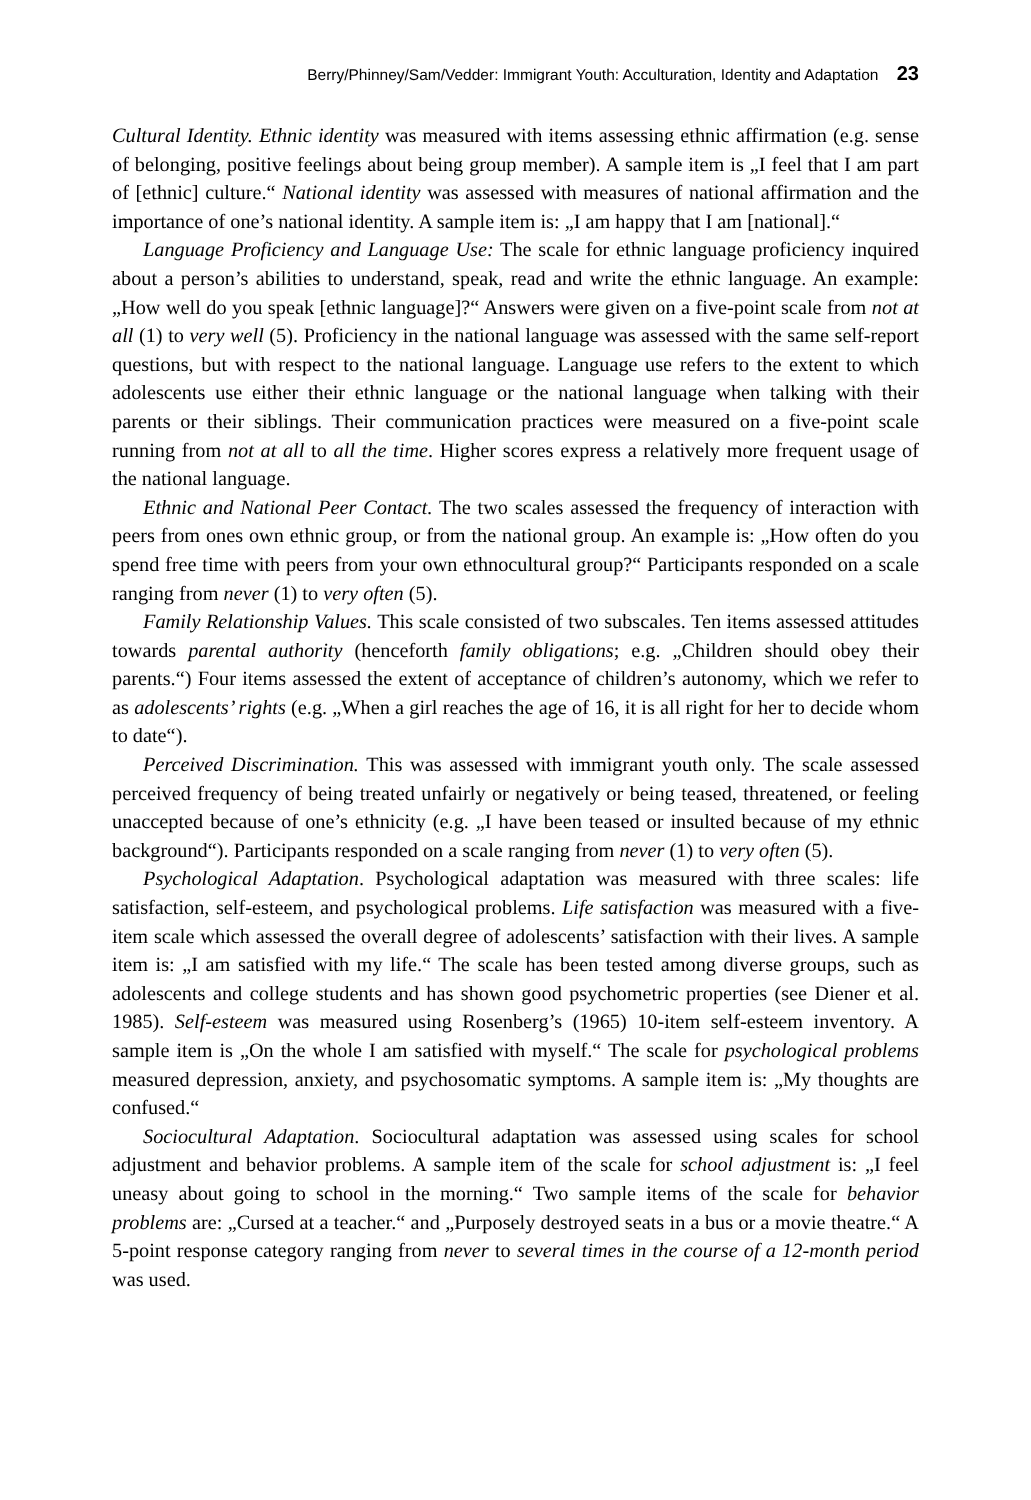Berry/Phinney/Sam/Vedder: Immigrant Youth: Acculturation, Identity and Adaptation 23
Cultural Identity. Ethnic identity was measured with items assessing ethnic affirmation (e.g. sense of belonging, positive feelings about being group member). A sample item is „I feel that I am part of [ethnic] culture.“ National identity was assessed with measures of national affirmation and the importance of one’s national identity. A sample item is: „I am happy that I am [national].“
Language Proficiency and Language Use: The scale for ethnic language proficiency inquired about a person’s abilities to understand, speak, read and write the ethnic language. An example: „How well do you speak [ethnic language]?“ Answers were given on a five-point scale from not at all (1) to very well (5). Proficiency in the national language was assessed with the same self-report questions, but with respect to the national language. Language use refers to the extent to which adolescents use either their ethnic language or the national language when talking with their parents or their siblings. Their communication practices were measured on a five-point scale running from not at all to all the time. Higher scores express a relatively more frequent usage of the national language.
Ethnic and National Peer Contact. The two scales assessed the frequency of interaction with peers from ones own ethnic group, or from the national group. An example is: „How often do you spend free time with peers from your own ethnocultural group?“ Participants responded on a scale ranging from never (1) to very often (5).
Family Relationship Values. This scale consisted of two subscales. Ten items assessed attitudes towards parental authority (henceforth family obligations; e.g. „Children should obey their parents.“) Four items assessed the extent of acceptance of children’s autonomy, which we refer to as adolescents’ rights (e.g. „When a girl reaches the age of 16, it is all right for her to decide whom to date“).
Perceived Discrimination. This was assessed with immigrant youth only. The scale assessed perceived frequency of being treated unfairly or negatively or being teased, threatened, or feeling unaccepted because of one’s ethnicity (e.g. „I have been teased or insulted because of my ethnic background“). Participants responded on a scale ranging from never (1) to very often (5).
Psychological Adaptation. Psychological adaptation was measured with three scales: life satisfaction, self-esteem, and psychological problems. Life satisfaction was measured with a five-item scale which assessed the overall degree of adolescents’ satisfaction with their lives. A sample item is: „I am satisfied with my life.“ The scale has been tested among diverse groups, such as adolescents and college students and has shown good psychometric properties (see Diener et al. 1985). Self-esteem was measured using Rosenberg’s (1965) 10-item self-esteem inventory. A sample item is „On the whole I am satisfied with myself.“ The scale for psychological problems measured depression, anxiety, and psychosomatic symptoms. A sample item is: „My thoughts are confused.“
Sociocultural Adaptation. Sociocultural adaptation was assessed using scales for school adjustment and behavior problems. A sample item of the scale for school adjustment is: „I feel uneasy about going to school in the morning.“ Two sample items of the scale for behavior problems are: „Cursed at a teacher.“ and „Purposely destroyed seats in a bus or a movie theatre.“ A 5-point response category ranging from never to several times in the course of a 12-month period was used.